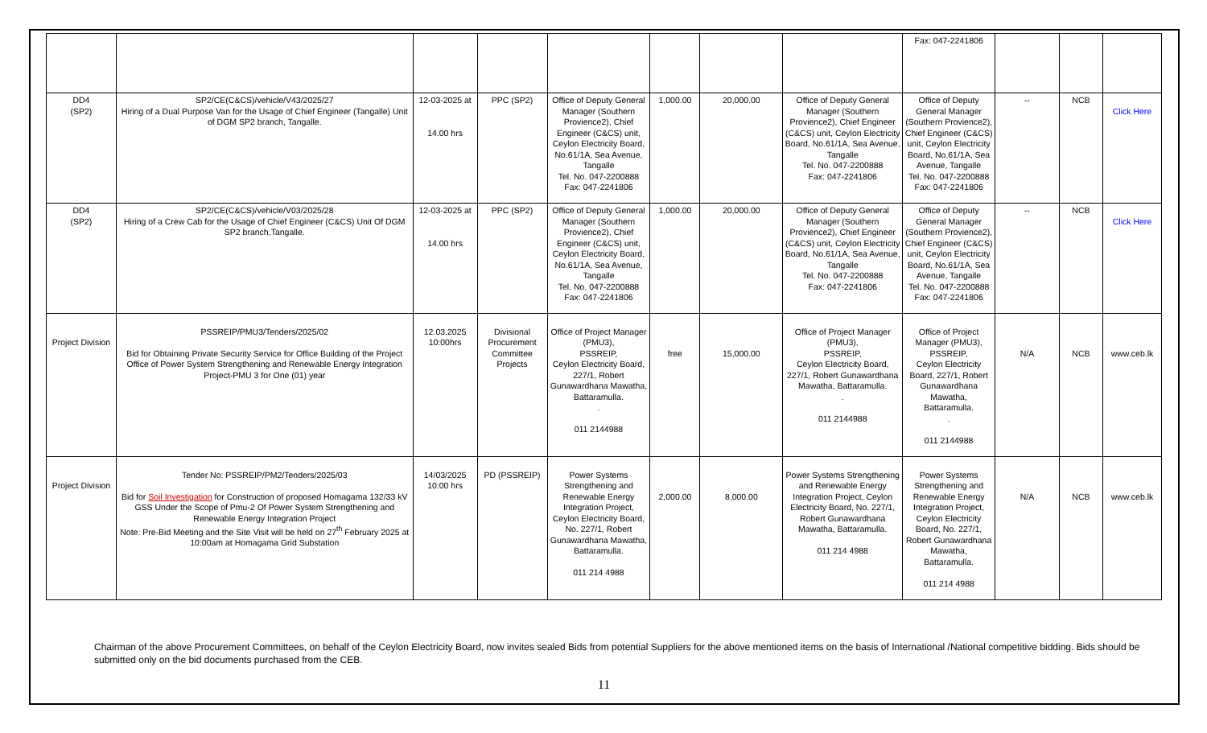| | | | | | | | | Fax: 047-2241806 | | | |
| DD4 (SP2) | SP2/CE(C&CS)/vehicle/V43/2025/27 Hiring of a Dual Purpose Van for the Usage of Chief Engineer (Tangalle) Unit of DGM SP2 branch, Tangalle. | 12-03-2025 at 14.00 hrs | PPC (SP2) | Office of Deputy General Manager (Southern Provience2), Chief Engineer (C&CS) unit, Ceylon Electricity Board, No.61/1A, Sea Avenue, Tangalle Tel. No. 047-2200888 Fax: 047-2241806 | 1,000.00 | 20,000.00 | Office of Deputy General Manager (Southern Provience2), Chief Engineer (C&CS) unit, Ceylon Electricity Board, No.61/1A, Sea Avenue, Tangalle Tel. No. 047-2200888 Fax: 047-2241806 | Office of Deputy General Manager (Southern Provience2), Chief Engineer (C&CS) unit, Ceylon Electricity Board, No.61/1A, Sea Avenue, Tangalle Tel. No. 047-2200888 Fax: 047-2241806 | -- | NCB | Click Here |
| DD4 (SP2) | SP2/CE(C&CS)/vehicle/V03/2025/28 Hiring of a Crew Cab for the Usage of Chief Engineer (C&CS) Unit Of DGM SP2 branch,Tangalle. | 12-03-2025 at 14.00 hrs | PPC (SP2) | Office of Deputy General Manager (Southern Provience2), Chief Engineer (C&CS) unit, Ceylon Electricity Board, No.61/1A, Sea Avenue, Tangalle Tel. No. 047-2200888 Fax: 047-2241806 | 1,000.00 | 20,000.00 | Office of Deputy General Manager (Southern Provience2), Chief Engineer (C&CS) unit, Ceylon Electricity Board, No.61/1A, Sea Avenue, Tangalle Tel. No. 047-2200888 Fax: 047-2241806 | Office of Deputy General Manager (Southern Provience2), Chief Engineer (C&CS) unit, Ceylon Electricity Board, No.61/1A, Sea Avenue, Tangalle Tel. No. 047-2200888 Fax: 047-2241806 | -- | NCB | Click Here |
| Project Division | PSSREIP/PMU3/Tenders/2025/02 Bid for Obtaining Private Security Service for Office Building of the Project Office of Power System Strengthening and Renewable Energy Integration Project-PMU 3 for One (01) year | 12.03.2025 10:00hrs | Divisional Procurement Committee Projects | Office of Project Manager (PMU3), PSSREIP, Ceylon Electricity Board, 227/1, Robert Gunawardhana Mawatha, Battaramulla. . 011 2144988 | free | 15,000.00 | Office of Project Manager (PMU3), PSSREIP, Ceylon Electricity Board, 227/1, Robert Gunawardhana Mawatha, Battaramulla. . 011 2144988 | Office of Project Manager (PMU3), PSSREIP, Ceylon Electricity Board, 227/1, Robert Gunawardhana Mawatha, Battaramulla. . 011 2144988 | N/A | NCB | www.ceb.lk |
| Project Division | Tender No: PSSREIP/PM2/Tenders/2025/03 Bid for Soil Investigation for Construction of proposed Homagama 132/33 kV GSS Under the Scope of Pmu-2 Of Power System Strengthening and Renewable Energy Integration Project Note: Pre-Bid Meeting and the Site Visit will be held on 27<sup>th</sup> February 2025 at 10:00am at Homagama Grid Substation | 14/03/2025 10:00 hrs | PD (PSSREIP) | Power Systems Strengthening and Renewable Energy Integration Project, Ceylon Electricity Board, No. 227/1, Robert Gunawardhana Mawatha, Battaramulla. 011 214 4988 | 2,000.00 | 8,000.00 | Power Systems Strengthening and Renewable Energy Integration Project, Ceylon Electricity Board, No. 227/1, Robert Gunawardhana Mawatha, Battaramulla. 011 214 4988 | Power Systems Strengthening and Renewable Energy Integration Project, Ceylon Electricity Board, No. 227/1, Robert Gunawardhana Mawatha, Battaramulla. 011 214 4988 | N/A | NCB | www.ceb.lk |
Chairman of the above Procurement Committees, on behalf of the Ceylon Electricity Board, now invites sealed Bids from potential Suppliers for the above mentioned items on the basis of International /National competitive bidding. Bids should be submitted only on the bid documents purchased from the CEB.
11